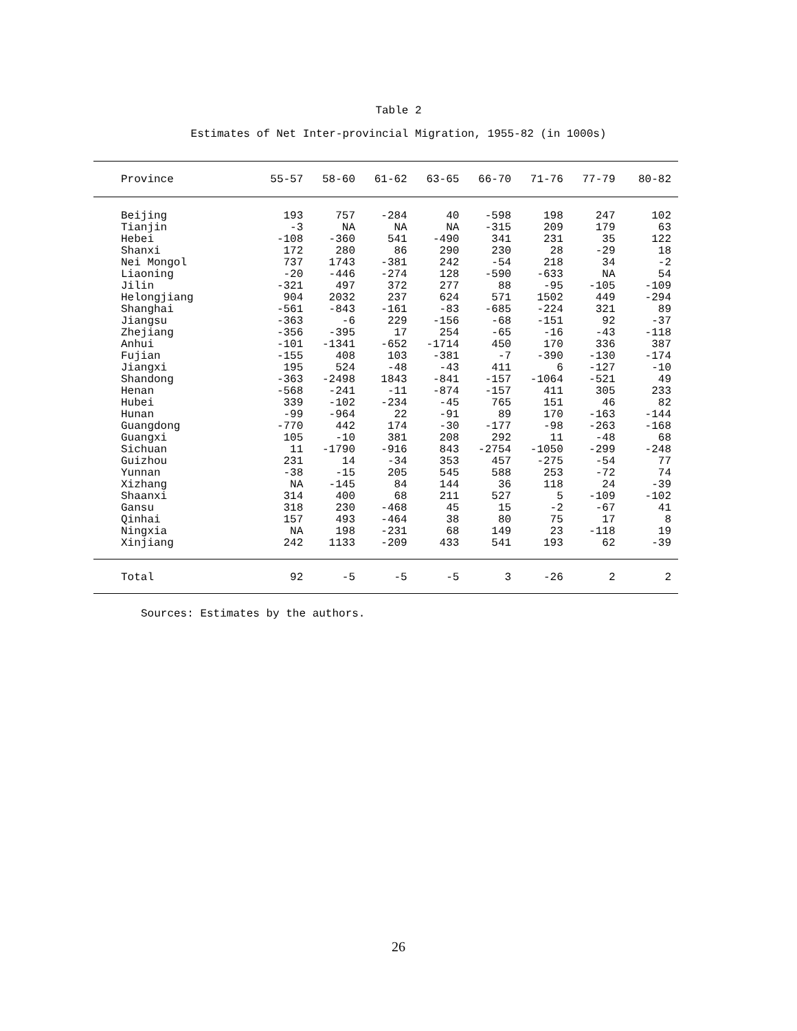Table 2
Estimates of Net Inter-provincial Migration, 1955-82 (in 1000s)
| Province | 55-57 | 58-60 | 61-62 | 63-65 | 66-70 | 71-76 | 77-79 | 80-82 |
| --- | --- | --- | --- | --- | --- | --- | --- | --- |
| Beijing | 193 | 757 | -284 | 40 | -598 | 198 | 247 | 102 |
| Tianjin | -3 | NA | NA | NA | -315 | 209 | 179 | 63 |
| Hebei | -108 | -360 | 541 | -490 | 341 | 231 | 35 | 122 |
| Shanxi | 172 | 280 | 86 | 290 | 230 | 28 | -29 | 18 |
| Nei Mongol | 737 | 1743 | -381 | 242 | -54 | 218 | 34 | -2 |
| Liaoning | -20 | -446 | -274 | 128 | -590 | -633 | NA | 54 |
| Jilin | -321 | 497 | 372 | 277 | 88 | -95 | -105 | -109 |
| Helongjiang | 904 | 2032 | 237 | 624 | 571 | 1502 | 449 | -294 |
| Shanghai | -561 | -843 | -161 | -83 | -685 | -224 | 321 | 89 |
| Jiangsu | -363 | -6 | 229 | -156 | -68 | -151 | 92 | -37 |
| Zhejiang | -356 | -395 | 17 | 254 | -65 | -16 | -43 | -118 |
| Anhui | -101 | -1341 | -652 | -1714 | 450 | 170 | 336 | 387 |
| Fujian | -155 | 408 | 103 | -381 | -7 | -390 | -130 | -174 |
| Jiangxi | 195 | 524 | -48 | -43 | 411 | 6 | -127 | -10 |
| Shandong | -363 | -2498 | 1843 | -841 | -157 | -1064 | -521 | 49 |
| Henan | -568 | -241 | -11 | -874 | -157 | 411 | 305 | 233 |
| Hubei | 339 | -102 | -234 | -45 | 765 | 151 | 46 | 82 |
| Hunan | -99 | -964 | 22 | -91 | 89 | 170 | -163 | -144 |
| Guangdong | -770 | 442 | 174 | -30 | -177 | -98 | -263 | -168 |
| Guangxi | 105 | -10 | 381 | 208 | 292 | 11 | -48 | 68 |
| Sichuan | 11 | -1790 | -916 | 843 | -2754 | -1050 | -299 | -248 |
| Guizhou | 231 | 14 | -34 | 353 | 457 | -275 | -54 | 77 |
| Yunnan | -38 | -15 | 205 | 545 | 588 | 253 | -72 | 74 |
| Xizhang | NA | -145 | 84 | 144 | 36 | 118 | 24 | -39 |
| Shaanxi | 314 | 400 | 68 | 211 | 527 | 5 | -109 | -102 |
| Gansu | 318 | 230 | -468 | 45 | 15 | -2 | -67 | 41 |
| Qinhai | 157 | 493 | -464 | 38 | 80 | 75 | 17 | 8 |
| Ningxia | NA | 198 | -231 | 68 | 149 | 23 | -118 | 19 |
| Xinjiang | 242 | 1133 | -209 | 433 | 541 | 193 | 62 | -39 |
| Total | 92 | -5 | -5 | -5 | 3 | -26 | 2 | 2 |
Sources: Estimates by the authors.
26